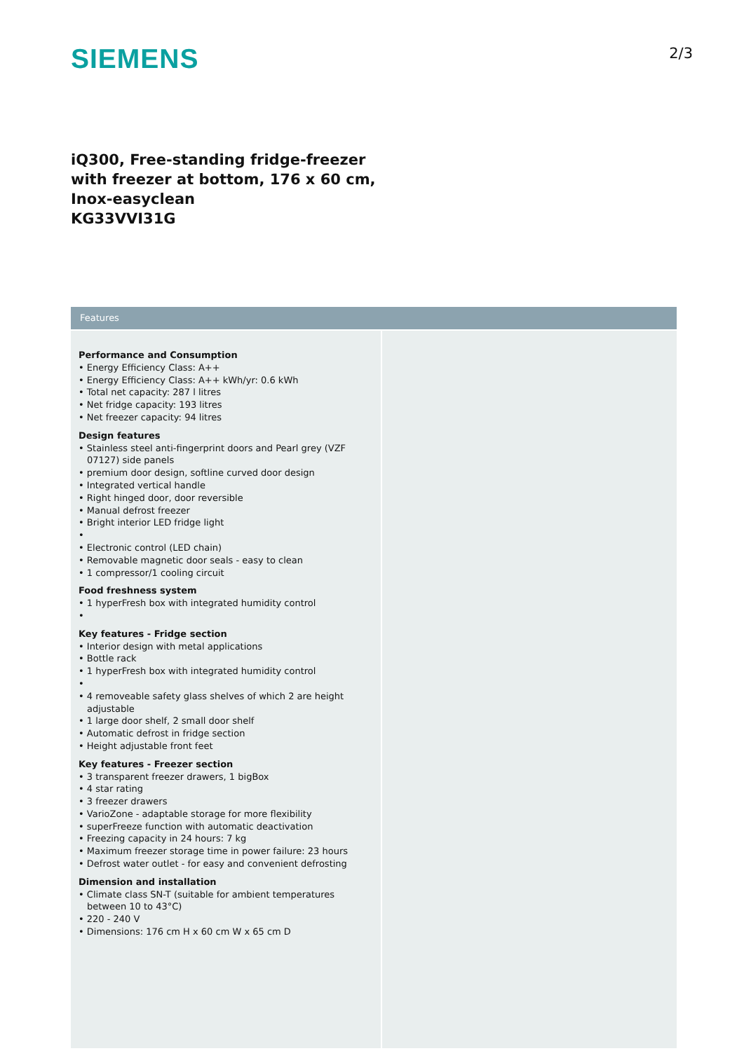SIEMENS
2/3
iQ300, Free-standing fridge-freezer
with freezer at bottom, 176 x 60 cm,
Inox-easyclean
KG33VVI31G
Features
Performance and Consumption
• Energy Efficiency Class: A++
• Energy Efficiency Class: A++ kWh/yr: 0.6 kWh
• Total net capacity: 287 l litres
• Net fridge capacity: 193 litres
• Net freezer capacity: 94 litres
Design features
• Stainless steel anti-fingerprint doors and Pearl grey (VZF 07127) side panels
• premium door design, softline curved door design
• Integrated vertical handle
• Right hinged door, door reversible
• Manual defrost freezer
• Bright interior LED fridge light
•
• Electronic control (LED chain)
• Removable magnetic door seals - easy to clean
• 1 compressor/1 cooling circuit
Food freshness system
• 1 hyperFresh box with integrated humidity control
•
Key features - Fridge section
• Interior design with metal applications
• Bottle rack
• 1 hyperFresh box with integrated humidity control
•
• 4 removeable safety glass shelves of which 2 are height adjustable
• 1 large door shelf, 2 small door shelf
• Automatic defrost in fridge section
• Height adjustable front feet
Key features - Freezer section
• 3 transparent freezer drawers, 1 bigBox
• 4 star rating
• 3 freezer drawers
• VarioZone - adaptable storage for more flexibility
• superFreeze function with automatic deactivation
• Freezing capacity in 24 hours: 7 kg
• Maximum freezer storage time in power failure: 23 hours
• Defrost water outlet - for easy and convenient defrosting
Dimension and installation
• Climate class SN-T (suitable for ambient temperatures between 10 to 43°C)
• 220 - 240 V
• Dimensions: 176 cm H x 60 cm W x 65 cm D